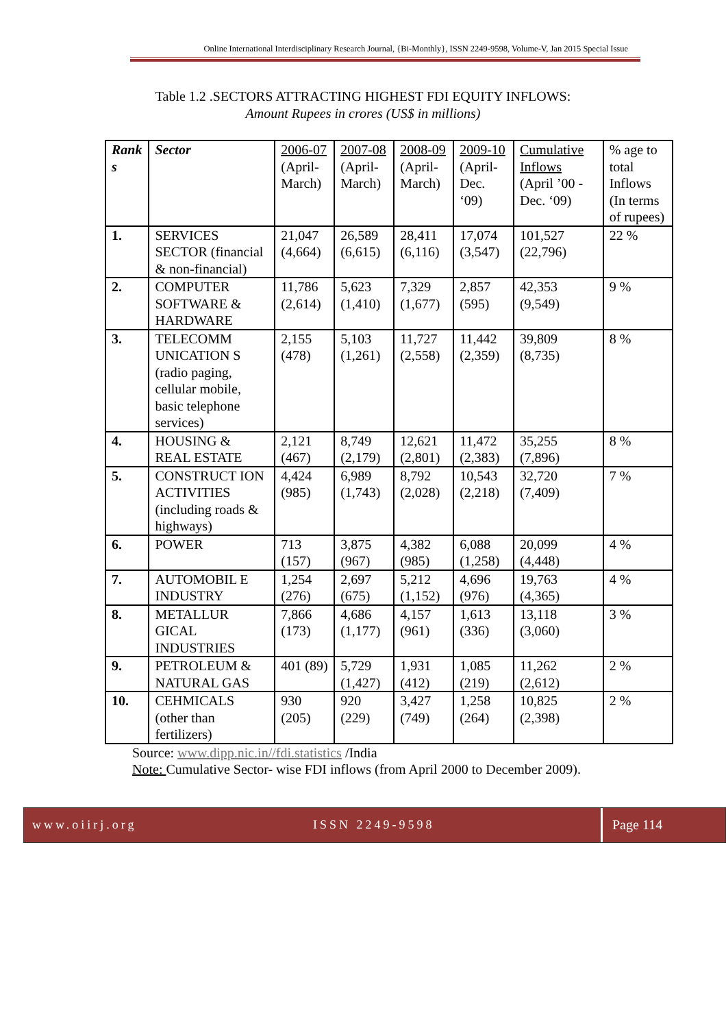Online International Interdisciplinary Research Journal, {Bi-Monthly}, ISSN 2249-9598, Volume-V, Jan 2015 Special Issue
Table 1.2 .SECTORS ATTRACTING HIGHEST FDI EQUITY INFLOWS:
Amount Rupees in crores (US$ in millions)
| Rank s | Sector | 2006-07 (April-March) | 2007-08 (April-March) | 2008-09 (April-March) | 2009-10 (April-Dec. ‘09) | Cumulative Inflows (April ’00 - Dec. ‘09) | % age to total Inflows (In terms of rupees) |
| --- | --- | --- | --- | --- | --- | --- | --- |
| 1. | SERVICES SECTOR (financial & non-financial) | 21,047 (4,664) | 26,589 (6,615) | 28,411 (6,116) | 17,074 (3,547) | 101,527 (22,796) | 22 % |
| 2. | COMPUTER SOFTWARE & HARDWARE | 11,786 (2,614) | 5,623 (1,410) | 7,329 (1,677) | 2,857 (595) | 42,353 (9,549) | 9 % |
| 3. | TELECOMM UNICATION S (radio paging, cellular mobile, basic telephone services) | 2,155 (478) | 5,103 (1,261) | 11,727 (2,558) | 11,442 (2,359) | 39,809 (8,735) | 8 % |
| 4. | HOUSING & REAL ESTATE | 2,121 (467) | 8,749 (2,179) | 12,621 (2,801) | 11,472 (2,383) | 35,255 (7,896) | 8 % |
| 5. | CONSTRUCT ION ACTIVITIES (including roads & highways) | 4,424 (985) | 6,989 (1,743) | 8,792 (2,028) | 10,543 (2,218) | 32,720 (7,409) | 7 % |
| 6. | POWER | 713 (157) | 3,875 (967) | 4,382 (985) | 6,088 (1,258) | 20,099 (4,448) | 4 % |
| 7. | AUTOMOBIL E INDUSTRY | 1,254 (276) | 2,697 (675) | 5,212 (1,152) | 4,696 (976) | 19,763 (4,365) | 4 % |
| 8. | METALLUR GICAL INDUSTRIES | 7,866 (173) | 4,686 (1,177) | 4,157 (961) | 1,613 (336) | 13,118 (3,060) | 3 % |
| 9. | PETROLEUM & NATURAL GAS | 401 (89) | 5,729 (1,427) | 1,931 (412) | 1,085 (219) | 11,262 (2,612) | 2 % |
| 10. | CEHMICALS (other than fertilizers) | 930 (205) | 920 (229) | 3,427 (749) | 1,258 (264) | 10,825 (2,398) | 2 % |
Source: www.dipp.nic.in//fdi.statistics /India
Note: Cumulative Sector- wise FDI inflows (from April 2000 to December 2009).
www.oiirj.org ISSN 2249-9598 Page 114